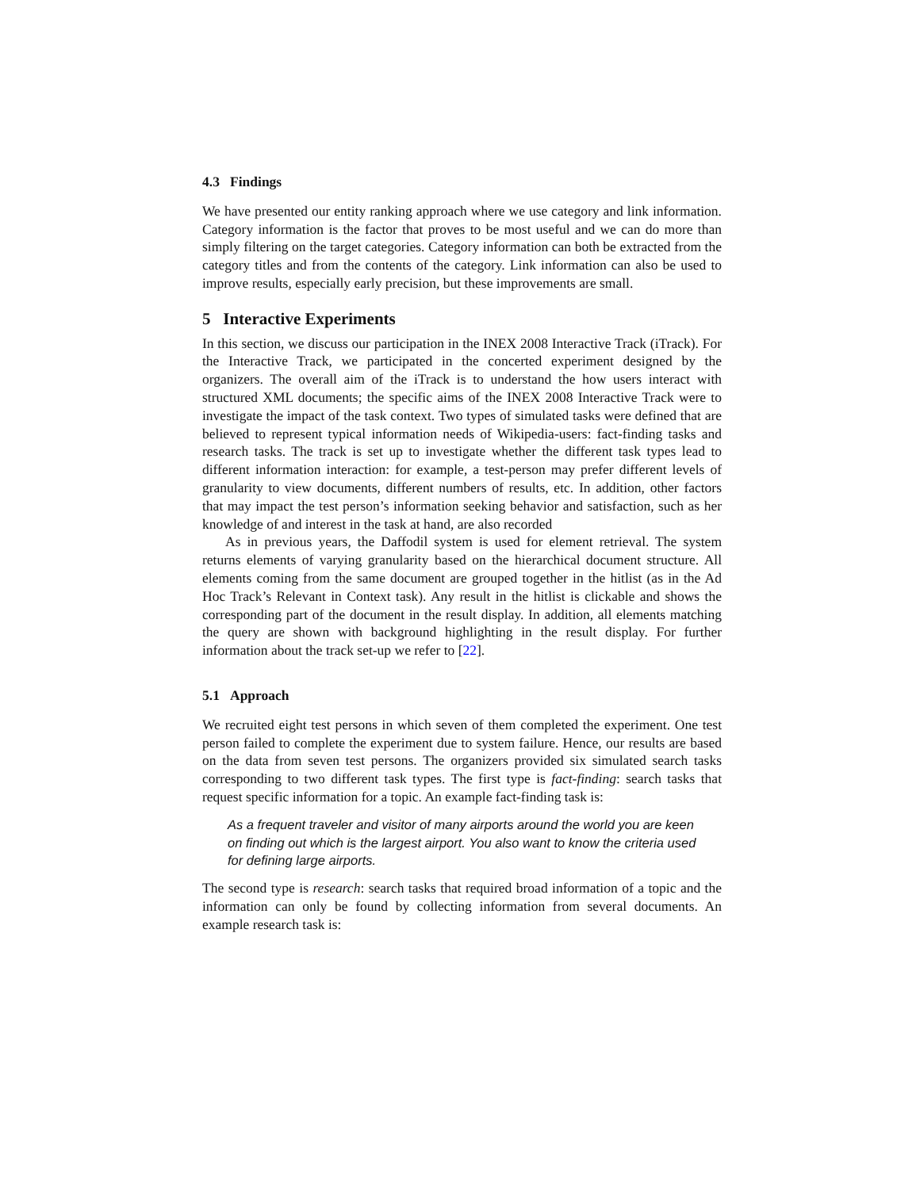4.3 Findings
We have presented our entity ranking approach where we use category and link information. Category information is the factor that proves to be most useful and we can do more than simply filtering on the target categories. Category information can both be extracted from the category titles and from the contents of the category. Link information can also be used to improve results, especially early precision, but these improvements are small.
5 Interactive Experiments
In this section, we discuss our participation in the INEX 2008 Interactive Track (iTrack). For the Interactive Track, we participated in the concerted experiment designed by the organizers. The overall aim of the iTrack is to understand the how users interact with structured XML documents; the specific aims of the INEX 2008 Interactive Track were to investigate the impact of the task context. Two types of simulated tasks were defined that are believed to represent typical information needs of Wikipedia-users: fact-finding tasks and research tasks. The track is set up to investigate whether the different task types lead to different information interaction: for example, a test-person may prefer different levels of granularity to view documents, different numbers of results, etc. In addition, other factors that may impact the test person’s information seeking behavior and satisfaction, such as her knowledge of and interest in the task at hand, are also recorded
As in previous years, the Daffodil system is used for element retrieval. The system returns elements of varying granularity based on the hierarchical document structure. All elements coming from the same document are grouped together in the hitlist (as in the Ad Hoc Track’s Relevant in Context task). Any result in the hitlist is clickable and shows the corresponding part of the document in the result display. In addition, all elements matching the query are shown with background highlighting in the result display. For further information about the track set-up we refer to [22].
5.1 Approach
We recruited eight test persons in which seven of them completed the experiment. One test person failed to complete the experiment due to system failure. Hence, our results are based on the data from seven test persons. The organizers provided six simulated search tasks corresponding to two different task types. The first type is fact-finding: search tasks that request specific information for a topic. An example fact-finding task is:
As a frequent traveler and visitor of many airports around the world you are keen on finding out which is the largest airport. You also want to know the criteria used for defining large airports.
The second type is research: search tasks that required broad information of a topic and the information can only be found by collecting information from several documents. An example research task is: